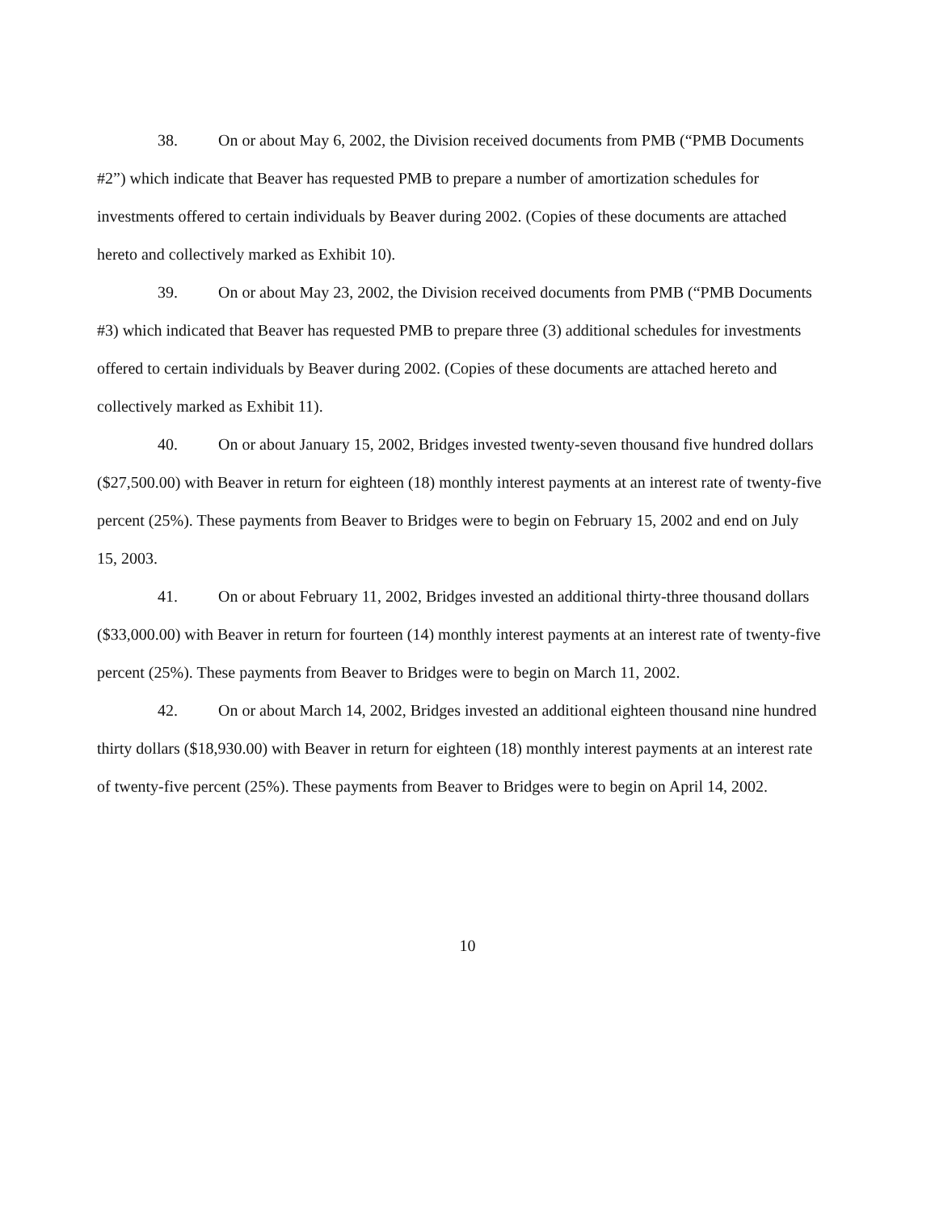38. On or about May 6, 2002, the Division received documents from PMB (“PMB Documents #2”) which indicate that Beaver has requested PMB to prepare a number of amortization schedules for investments offered to certain individuals by Beaver during 2002. (Copies of these documents are attached hereto and collectively marked as Exhibit 10).
39. On or about May 23, 2002, the Division received documents from PMB (“PMB Documents #3) which indicated that Beaver has requested PMB to prepare three (3) additional schedules for investments offered to certain individuals by Beaver during 2002. (Copies of these documents are attached hereto and collectively marked as Exhibit 11).
40. On or about January 15, 2002, Bridges invested twenty-seven thousand five hundred dollars ($27,500.00) with Beaver in return for eighteen (18) monthly interest payments at an interest rate of twenty-five percent (25%). These payments from Beaver to Bridges were to begin on February 15, 2002 and end on July 15, 2003.
41. On or about February 11, 2002, Bridges invested an additional thirty-three thousand dollars ($33,000.00) with Beaver in return for fourteen (14) monthly interest payments at an interest rate of twenty-five percent (25%). These payments from Beaver to Bridges were to begin on March 11, 2002.
42. On or about March 14, 2002, Bridges invested an additional eighteen thousand nine hundred thirty dollars ($18,930.00) with Beaver in return for eighteen (18) monthly interest payments at an interest rate of twenty-five percent (25%). These payments from Beaver to Bridges were to begin on April 14, 2002.
10